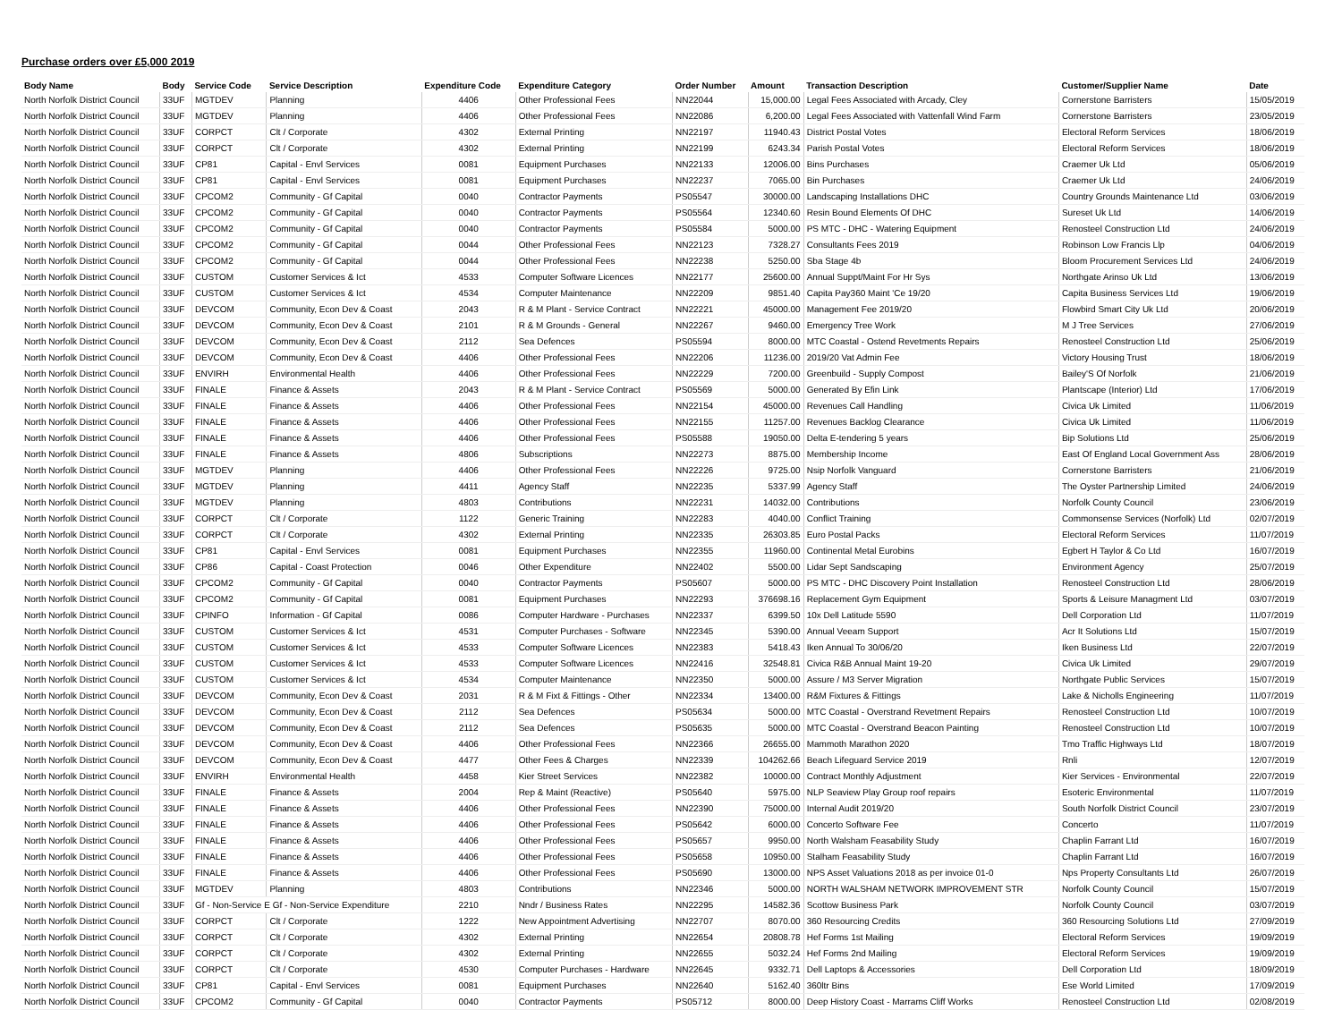Purchase orders over £5,000 2019
| Body Name | Body | Service Code | Service Description | Expenditure Code | Expenditure Category | Order Number | Amount | Transaction Description | Customer/Supplier Name | Date |
| --- | --- | --- | --- | --- | --- | --- | --- | --- | --- | --- |
| North Norfolk District Council | 33UF | MGTDEV | Planning | 4406 | Other Professional Fees | NN22044 | 15,000.00 | Legal Fees Associated with Arcady, Cley | Cornerstone Barristers | 15/05/2019 |
| North Norfolk District Council | 33UF | MGTDEV | Planning | 4406 | Other Professional Fees | NN22086 | 6,200.00 | Legal Fees Associated with Vattenfall Wind Farm | Cornerstone Barristers | 23/05/2019 |
| North Norfolk District Council | 33UF | CORPCT | Clt / Corporate | 4302 | External Printing | NN22197 | 11940.43 | District Postal Votes | Electoral Reform Services | 18/06/2019 |
| North Norfolk District Council | 33UF | CORPCT | Clt / Corporate | 4302 | External Printing | NN22199 | 6243.34 | Parish Postal Votes | Electoral Reform Services | 18/06/2019 |
| North Norfolk District Council | 33UF | CP81 | Capital - Envl Services | 0081 | Equipment Purchases | NN22133 | 12006.00 | Bins Purchases | Craemer Uk Ltd | 05/06/2019 |
| North Norfolk District Council | 33UF | CP81 | Capital - Envl Services | 0081 | Equipment Purchases | NN22237 | 7065.00 | Bin Purchases | Craemer Uk Ltd | 24/06/2019 |
| North Norfolk District Council | 33UF | CPCOM2 | Community - Gf Capital | 0040 | Contractor Payments | PS05547 | 30000.00 | Landscaping Installations DHC | Country Grounds Maintenance Ltd | 03/06/2019 |
| North Norfolk District Council | 33UF | CPCOM2 | Community - Gf Capital | 0040 | Contractor Payments | PS05564 | 12340.60 | Resin Bound Elements Of DHC | Sureset Uk Ltd | 14/06/2019 |
| North Norfolk District Council | 33UF | CPCOM2 | Community - Gf Capital | 0040 | Contractor Payments | PS05584 | 5000.00 | PS MTC - DHC - Watering Equipment | Renosteel Construction Ltd | 24/06/2019 |
| North Norfolk District Council | 33UF | CPCOM2 | Community - Gf Capital | 0044 | Other Professional Fees | NN22123 | 7328.27 | Consultants Fees 2019 | Robinson Low Francis Llp | 04/06/2019 |
| North Norfolk District Council | 33UF | CPCOM2 | Community - Gf Capital | 0044 | Other Professional Fees | NN22238 | 5250.00 | Sba Stage 4b | Bloom Procurement Services Ltd | 24/06/2019 |
| North Norfolk District Council | 33UF | CUSTOM | Customer Services & Ict | 4533 | Computer Software Licences | NN22177 | 25600.00 | Annual Suppt/Maint For Hr Sys | Northgate Arinso Uk Ltd | 13/06/2019 |
| North Norfolk District Council | 33UF | CUSTOM | Customer Services & Ict | 4534 | Computer Maintenance | NN22209 | 9851.40 | Capita Pay360 Maint 'Ce 19/20 | Capita Business Services Ltd | 19/06/2019 |
| North Norfolk District Council | 33UF | DEVCOM | Community, Econ Dev & Coast | 2043 | R & M Plant - Service Contract | NN22221 | 45000.00 | Management Fee 2019/20 | Flowbird Smart City Uk Ltd | 20/06/2019 |
| North Norfolk District Council | 33UF | DEVCOM | Community, Econ Dev & Coast | 2101 | R & M Grounds - General | NN22267 | 9460.00 | Emergency Tree Work | M J Tree Services | 27/06/2019 |
| North Norfolk District Council | 33UF | DEVCOM | Community, Econ Dev & Coast | 2112 | Sea Defences | PS05594 | 8000.00 | MTC Coastal - Ostend Revetments Repairs | Renosteel Construction Ltd | 25/06/2019 |
| North Norfolk District Council | 33UF | DEVCOM | Community, Econ Dev & Coast | 4406 | Other Professional Fees | NN22206 | 11236.00 | 2019/20 Vat Admin Fee | Victory Housing Trust | 18/06/2019 |
| North Norfolk District Council | 33UF | ENVIRH | Environmental Health | 4406 | Other Professional Fees | NN22229 | 7200.00 | Greenbuild - Supply Compost | Bailey'S Of Norfolk | 21/06/2019 |
| North Norfolk District Council | 33UF | FINALE | Finance & Assets | 2043 | R & M Plant - Service Contract | PS05569 | 5000.00 | Generated By Efin Link | Plantscape (Interior) Ltd | 17/06/2019 |
| North Norfolk District Council | 33UF | FINALE | Finance & Assets | 4406 | Other Professional Fees | NN22154 | 45000.00 | Revenues Call Handling | Civica Uk Limited | 11/06/2019 |
| North Norfolk District Council | 33UF | FINALE | Finance & Assets | 4406 | Other Professional Fees | NN22155 | 11257.00 | Revenues Backlog Clearance | Civica Uk Limited | 11/06/2019 |
| North Norfolk District Council | 33UF | FINALE | Finance & Assets | 4406 | Other Professional Fees | PS05588 | 19050.00 | Delta E-tendering 5 years | Bip Solutions Ltd | 25/06/2019 |
| North Norfolk District Council | 33UF | FINALE | Finance & Assets | 4806 | Subscriptions | NN22273 | 8875.00 | Membership Income | East Of England Local Government Ass | 28/06/2019 |
| North Norfolk District Council | 33UF | MGTDEV | Planning | 4406 | Other Professional Fees | NN22226 | 9725.00 | Nsip Norfolk Vanguard | Cornerstone Barristers | 21/06/2019 |
| North Norfolk District Council | 33UF | MGTDEV | Planning | 4411 | Agency Staff | NN22235 | 5337.99 | Agency Staff | The Oyster Partnership Limited | 24/06/2019 |
| North Norfolk District Council | 33UF | MGTDEV | Planning | 4803 | Contributions | NN22231 | 14032.00 | Contributions | Norfolk County Council | 23/06/2019 |
| North Norfolk District Council | 33UF | CORPCT | Clt / Corporate | 1122 | Generic Training | NN22283 | 4040.00 | Conflict Training | Commonsense Services (Norfolk) Ltd | 02/07/2019 |
| North Norfolk District Council | 33UF | CORPCT | Clt / Corporate | 4302 | External Printing | NN22335 | 26303.85 | Euro Postal Packs | Electoral Reform Services | 11/07/2019 |
| North Norfolk District Council | 33UF | CP81 | Capital - Envl Services | 0081 | Equipment Purchases | NN22355 | 11960.00 | Continental Metal Eurobins | Egbert H Taylor & Co Ltd | 16/07/2019 |
| North Norfolk District Council | 33UF | CP86 | Capital - Coast Protection | 0046 | Other Expenditure | NN22402 | 5500.00 | Lidar Sept Sandscaping | Environment Agency | 25/07/2019 |
| North Norfolk District Council | 33UF | CPCOM2 | Community - Gf Capital | 0040 | Contractor Payments | PS05607 | 5000.00 | PS MTC - DHC Discovery Point Installation | Renosteel Construction Ltd | 28/06/2019 |
| North Norfolk District Council | 33UF | CPCOM2 | Community - Gf Capital | 0081 | Equipment Purchases | NN22293 | 376698.16 | Replacement Gym Equipment | Sports & Leisure Managment Ltd | 03/07/2019 |
| North Norfolk District Council | 33UF | CPINFO | Information - Gf Capital | 0086 | Computer Hardware - Purchases | NN22337 | 6399.50 | 10x Dell Latitude 5590 | Dell Corporation Ltd | 11/07/2019 |
| North Norfolk District Council | 33UF | CUSTOM | Customer Services & Ict | 4531 | Computer Purchases - Software | NN22345 | 5390.00 | Annual Veeam Support | Acr It Solutions Ltd | 15/07/2019 |
| North Norfolk District Council | 33UF | CUSTOM | Customer Services & Ict | 4533 | Computer Software Licences | NN22383 | 5418.43 | Iken Annual To 30/06/20 | Iken Business Ltd | 22/07/2019 |
| North Norfolk District Council | 33UF | CUSTOM | Customer Services & Ict | 4533 | Computer Software Licences | NN22416 | 32548.81 | Civica R&B Annual Maint 19-20 | Civica Uk Limited | 29/07/2019 |
| North Norfolk District Council | 33UF | CUSTOM | Customer Services & Ict | 4534 | Computer Maintenance | NN22350 | 5000.00 | Assure / M3 Server Migration | Northgate Public Services | 15/07/2019 |
| North Norfolk District Council | 33UF | DEVCOM | Community, Econ Dev & Coast | 2031 | R & M Fixt & Fittings - Other | NN22334 | 13400.00 | R&M Fixtures & Fittings | Lake & Nicholls Engineering | 11/07/2019 |
| North Norfolk District Council | 33UF | DEVCOM | Community, Econ Dev & Coast | 2112 | Sea Defences | PS05634 | 5000.00 | MTC Coastal - Overstrand Revetment Repairs | Renosteel Construction Ltd | 10/07/2019 |
| North Norfolk District Council | 33UF | DEVCOM | Community, Econ Dev & Coast | 2112 | Sea Defences | PS05635 | 5000.00 | MTC Coastal - Overstrand Beacon Painting | Renosteel Construction Ltd | 10/07/2019 |
| North Norfolk District Council | 33UF | DEVCOM | Community, Econ Dev & Coast | 4406 | Other Professional Fees | NN22366 | 26655.00 | Mammoth Marathon 2020 | Tmo Traffic Highways Ltd | 18/07/2019 |
| North Norfolk District Council | 33UF | DEVCOM | Community, Econ Dev & Coast | 4477 | Other Fees & Charges | NN22339 | 104262.66 | Beach Lifeguard Service 2019 | Rnli | 12/07/2019 |
| North Norfolk District Council | 33UF | ENVIRH | Environmental Health | 4458 | Kier Street Services | NN22382 | 10000.00 | Contract Monthly Adjustment | Kier Services - Environmental | 22/07/2019 |
| North Norfolk District Council | 33UF | FINALE | Finance & Assets | 2004 | Rep & Maint (Reactive) | PS05640 | 5975.00 | NLP Seaview Play Group roof repairs | Esoteric Environmental | 11/07/2019 |
| North Norfolk District Council | 33UF | FINALE | Finance & Assets | 4406 | Other Professional Fees | NN22390 | 75000.00 | Internal Audit 2019/20 | South Norfolk District Council | 23/07/2019 |
| North Norfolk District Council | 33UF | FINALE | Finance & Assets | 4406 | Other Professional Fees | PS05642 | 6000.00 | Concerto Software Fee | Concerto | 11/07/2019 |
| North Norfolk District Council | 33UF | FINALE | Finance & Assets | 4406 | Other Professional Fees | PS05657 | 9950.00 | North Walsham Feasability Study | Chaplin Farrant Ltd | 16/07/2019 |
| North Norfolk District Council | 33UF | FINALE | Finance & Assets | 4406 | Other Professional Fees | PS05658 | 10950.00 | Stalham Feasability Study | Chaplin Farrant Ltd | 16/07/2019 |
| North Norfolk District Council | 33UF | FINALE | Finance & Assets | 4406 | Other Professional Fees | PS05690 | 13000.00 | NPS Asset Valuations 2018 as per invoice 01-0 | Nps Property Consultants Ltd | 26/07/2019 |
| North Norfolk District Council | 33UF | MGTDEV | Planning | 4803 | Contributions | NN22346 | 5000.00 | NORTH WALSHAM NETWORK IMPROVEMENT STR | Norfolk County Council | 15/07/2019 |
| North Norfolk District Council | 33UF | Gf - Non-Service E Gf - Non-Service Expenditure | | 2210 | Nndr / Business Rates | NN22295 | 14582.36 | Scottow Business Park | Norfolk County Council | 03/07/2019 |
| North Norfolk District Council | 33UF | CORPCT | Clt / Corporate | 1222 | New Appointment Advertising | NN22707 | 8070.00 | 360 Resourcing Credits | 360 Resourcing Solutions Ltd | 27/09/2019 |
| North Norfolk District Council | 33UF | CORPCT | Clt / Corporate | 4302 | External Printing | NN22654 | 20808.78 | Hef Forms 1st Mailing | Electoral Reform Services | 19/09/2019 |
| North Norfolk District Council | 33UF | CORPCT | Clt / Corporate | 4302 | External Printing | NN22655 | 5032.24 | Hef Forms 2nd Mailing | Electoral Reform Services | 19/09/2019 |
| North Norfolk District Council | 33UF | CORPCT | Clt / Corporate | 4530 | Computer Purchases - Hardware | NN22645 | 9332.71 | Dell Laptops & Accessories | Dell Corporation Ltd | 18/09/2019 |
| North Norfolk District Council | 33UF | CP81 | Capital - Envl Services | 0081 | Equipment Purchases | NN22640 | 5162.40 | 360ltr Bins | Ese World Limited | 17/09/2019 |
| North Norfolk District Council | 33UF | CPCOM2 | Community - Gf Capital | 0040 | Contractor Payments | PS05712 | 8000.00 | Deep History Coast - Marrams Cliff Works | Renosteel Construction Ltd | 02/08/2019 |